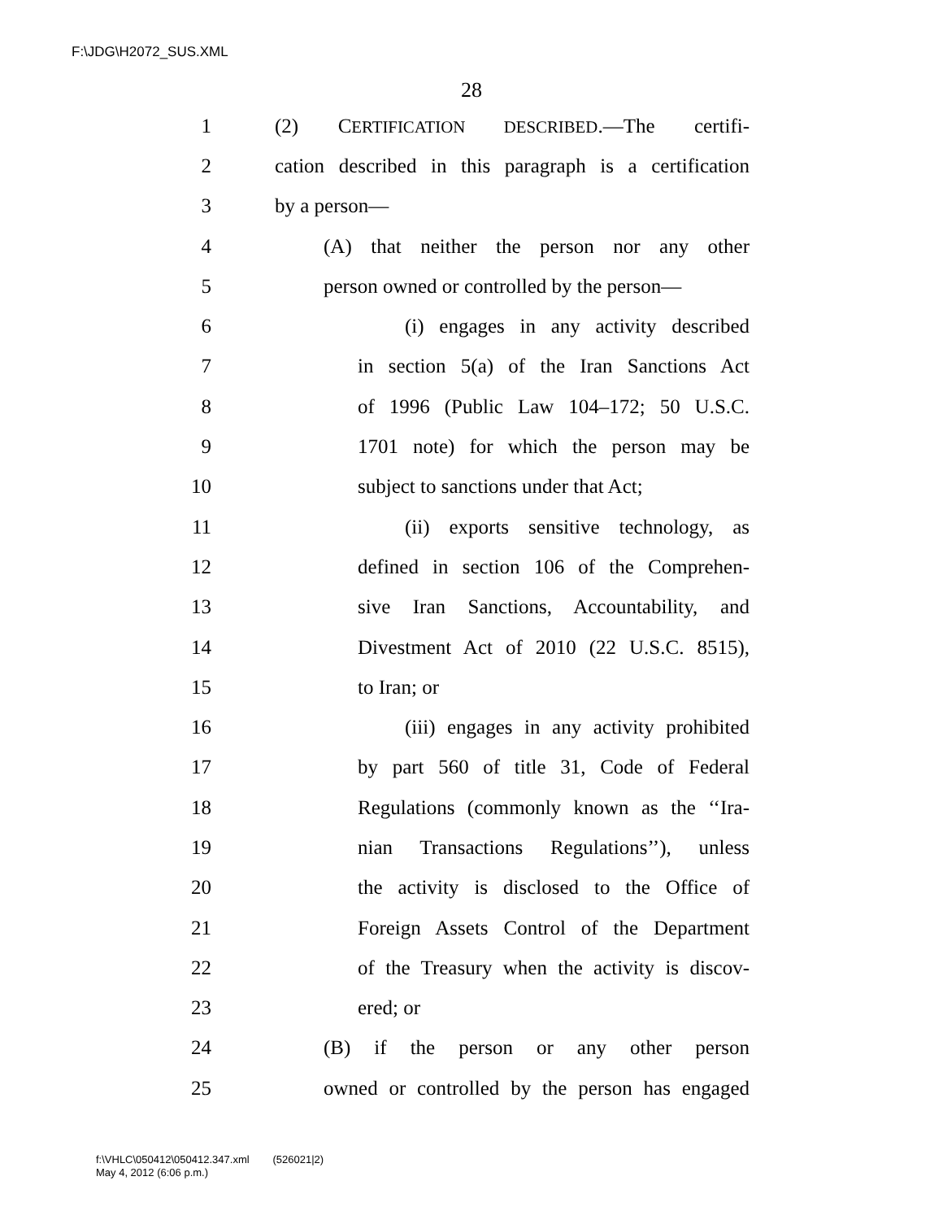F:\JDG\H2072_SUS.XML
28
1 (2) CERTIFICATION DESCRIBED.—The certifi-
2 cation described in this paragraph is a certification
3 by a person—
4 (A) that neither the person nor any other
5 person owned or controlled by the person—
6 (i) engages in any activity described
7 in section 5(a) of the Iran Sanctions Act
8 of 1996 (Public Law 104–172; 50 U.S.C.
9 1701 note) for which the person may be
10 subject to sanctions under that Act;
11 (ii) exports sensitive technology, as
12 defined in section 106 of the Comprehen-
13 sive Iran Sanctions, Accountability, and
14 Divestment Act of 2010 (22 U.S.C. 8515),
15 to Iran; or
16 (iii) engages in any activity prohibited
17 by part 560 of title 31, Code of Federal
18 Regulations (commonly known as the ‘‘Ira-
19 nian Transactions Regulations’’), unless
20 the activity is disclosed to the Office of
21 Foreign Assets Control of the Department
22 of the Treasury when the activity is discov-
23 ered; or
24 (B) if the person or any other person
25 owned or controlled by the person has engaged
f:\VHLC\050412\050412.347.xml (526021|2)
May 4, 2012 (6:06 p.m.)